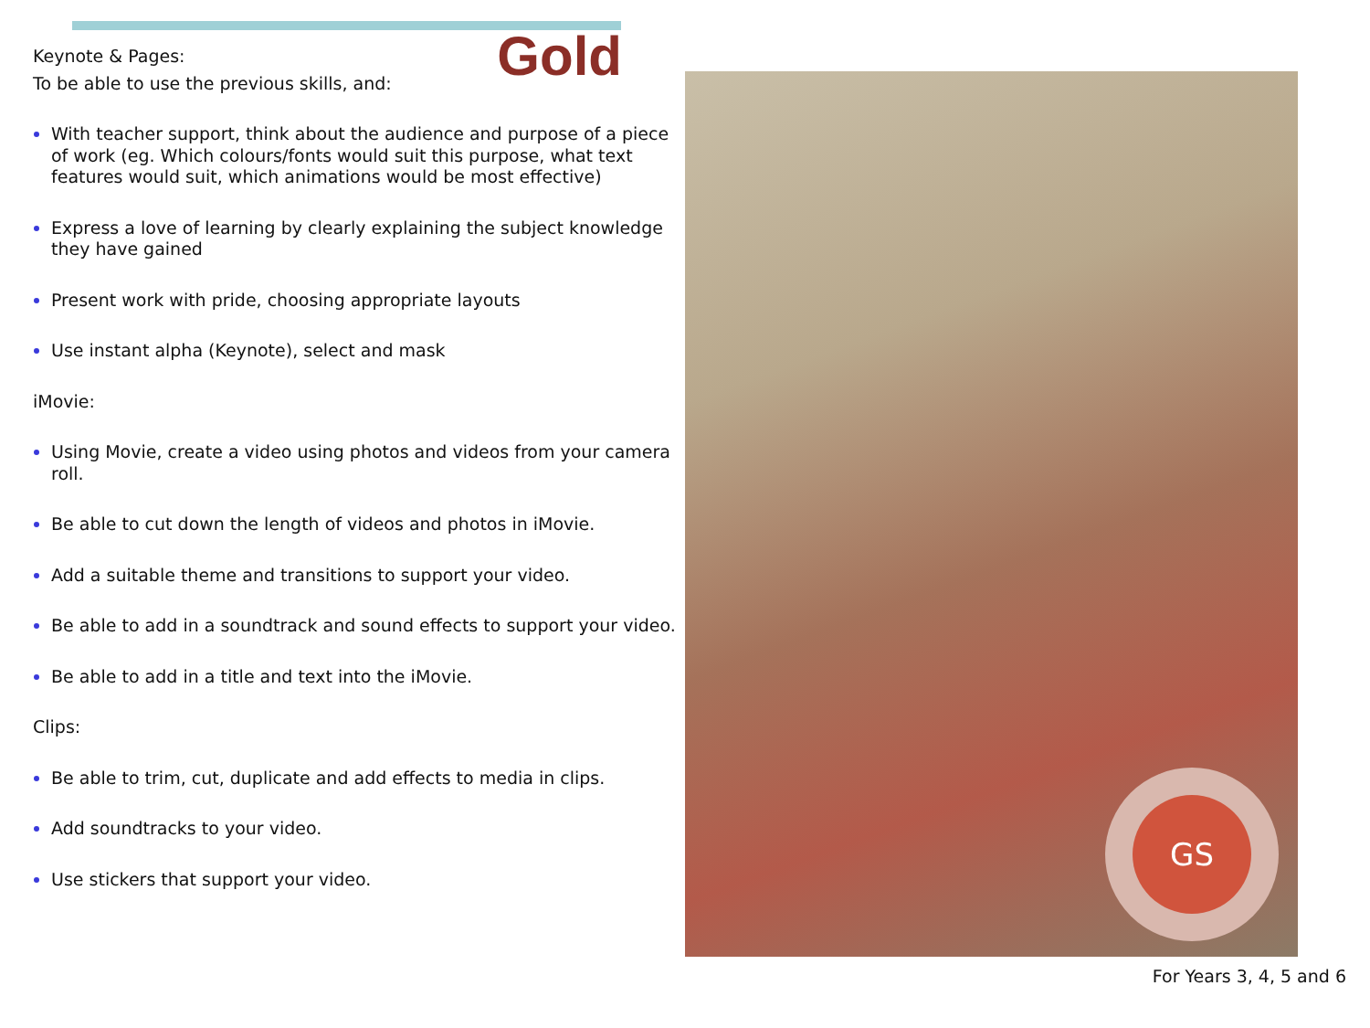Keynote & Pages: Gold
To be able to use the previous skills, and:
With teacher support, think about the audience and purpose of a piece of work (eg. Which colours/fonts would suit this purpose, what text features would suit, which animations would be most effective)
Express a love of learning by clearly explaining the subject knowledge they have gained
Present work with pride, choosing appropriate layouts
Use instant alpha (Keynote), select and mask
iMovie:
Using Movie, create a video using photos and videos from your camera roll.
Be able to cut down the length of videos and photos in iMovie.
Add a suitable theme and transitions to support your video.
Be able to add in a soundtrack and sound effects to support your video.
Be able to add in a title and text into the iMovie.
Clips:
Be able to trim, cut, duplicate and add effects to media in clips.
Add soundtracks to your video.
Use stickers that support your video.
GS
For Years 3, 4, 5 and 6